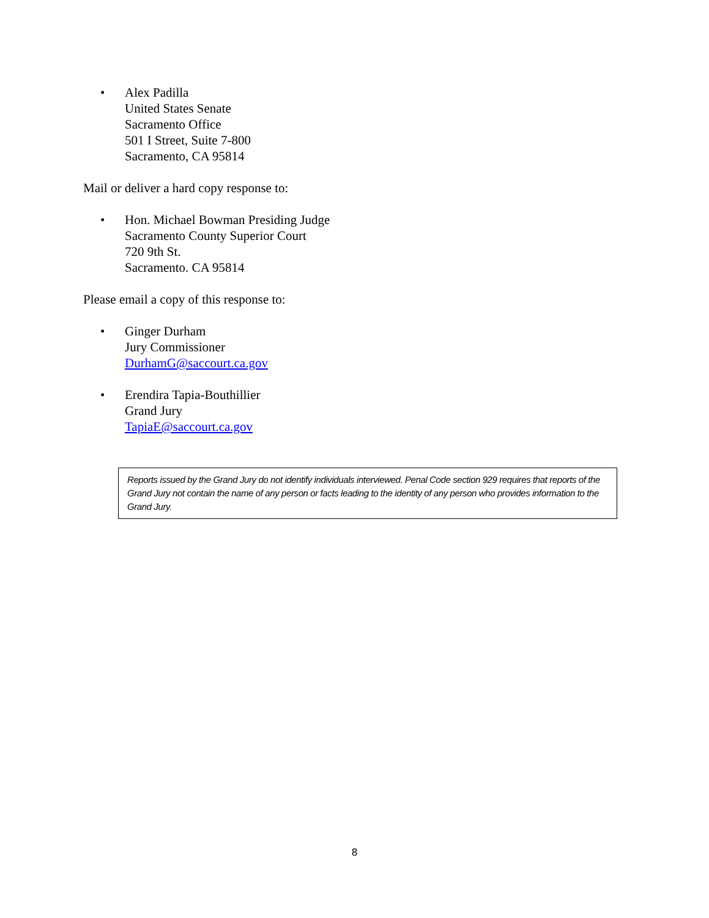• Alex Padilla
United States Senate
Sacramento Office
501 I Street, Suite 7-800
Sacramento, CA 95814
Mail or deliver a hard copy response to:
• Hon. Michael Bowman Presiding Judge
Sacramento County Superior Court
720 9th St.
Sacramento. CA 95814
Please email a copy of this response to:
• Ginger Durham
Jury Commissioner
DurhamG@saccourt.ca.gov
• Erendira Tapia-Bouthillier
Grand Jury
TapiaE@saccourt.ca.gov
Reports issued by the Grand Jury do not identify individuals interviewed. Penal Code section 929 requires that reports of the Grand Jury not contain the name of any person or facts leading to the identity of any person who provides information to the Grand Jury.
8